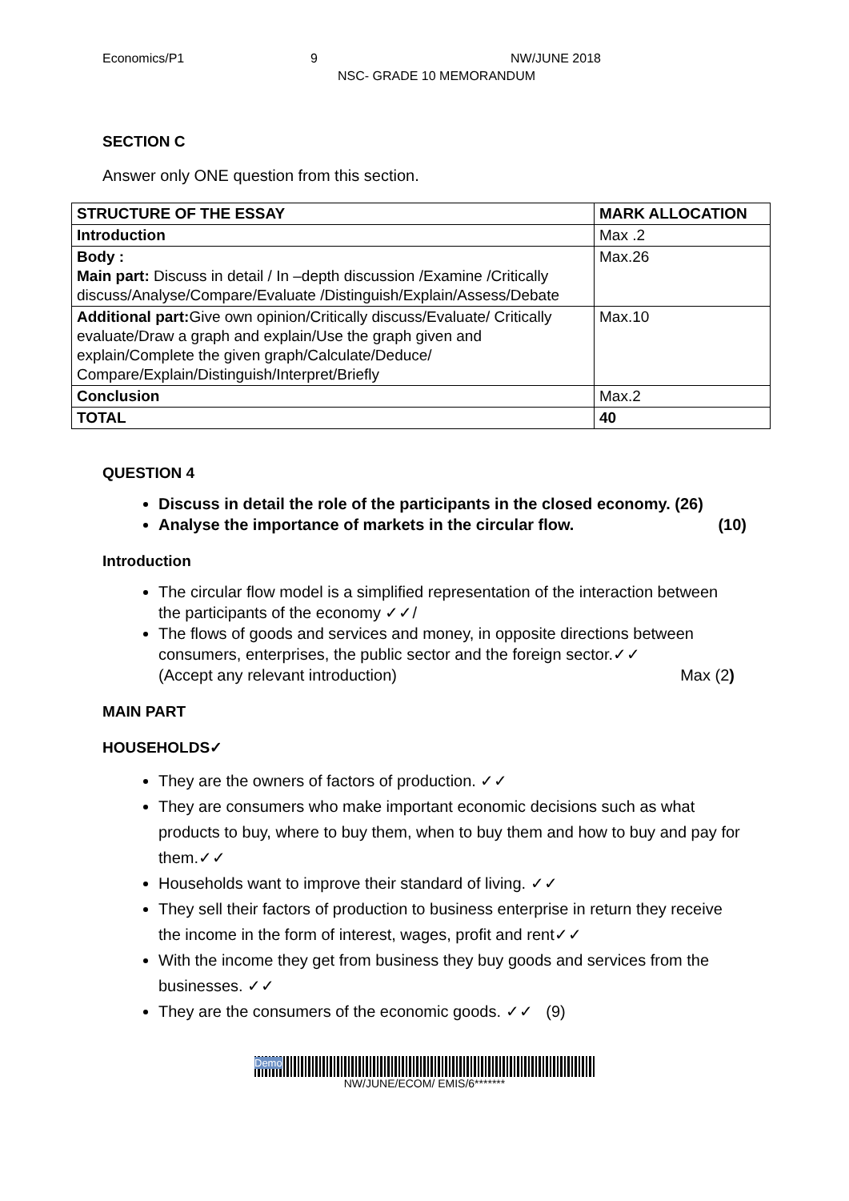Economics/P1 9 NW/JUNE 2018
NSC- GRADE 10 MEMORANDUM
SECTION C
Answer only ONE question from this section.
| STRUCTURE OF THE ESSAY | MARK ALLOCATION |
| --- | --- |
| Introduction | Max .2 |
| Body : Main part: Discuss in detail / In –depth discussion /Examine /Critically discuss/Analyse/Compare/Evaluate /Distinguish/Explain/Assess/Debate | Max.26 |
| Additional part: Give own opinion/Critically discuss/Evaluate/ Critically evaluate/Draw a graph and explain/Use the graph given and explain/Complete the given graph/Calculate/Deduce/ Compare/Explain/Distinguish/Interpret/Briefly | Max.10 |
| Conclusion | Max.2 |
| TOTAL | 40 |
QUESTION 4
Discuss in detail the role of the participants in the closed economy. (26)
Analyse the importance of markets in the circular flow. (10)
Introduction
The circular flow model is a simplified representation of the interaction between the participants of the economy ✓✓/
The flows of goods and services and money, in opposite directions between consumers, enterprises, the public sector and the foreign sector.✓✓
(Accept any relevant introduction) Max (2)
MAIN PART
HOUSEHOLDS✓
They are the owners of factors of production. ✓✓
They are consumers who make important economic decisions such as what products to buy, where to buy them, when to buy them and how to buy and pay for them.✓✓
Households want to improve their standard of living. ✓✓
They sell their factors of production to business enterprise in return they receive the income in the form of interest, wages, profit and rent✓✓
With the income they get from business they buy goods and services from the businesses. ✓✓
They are the consumers of the economic goods. ✓✓ (9)
Demo
NW/JUNE/ECOM/ EMIS/6*******